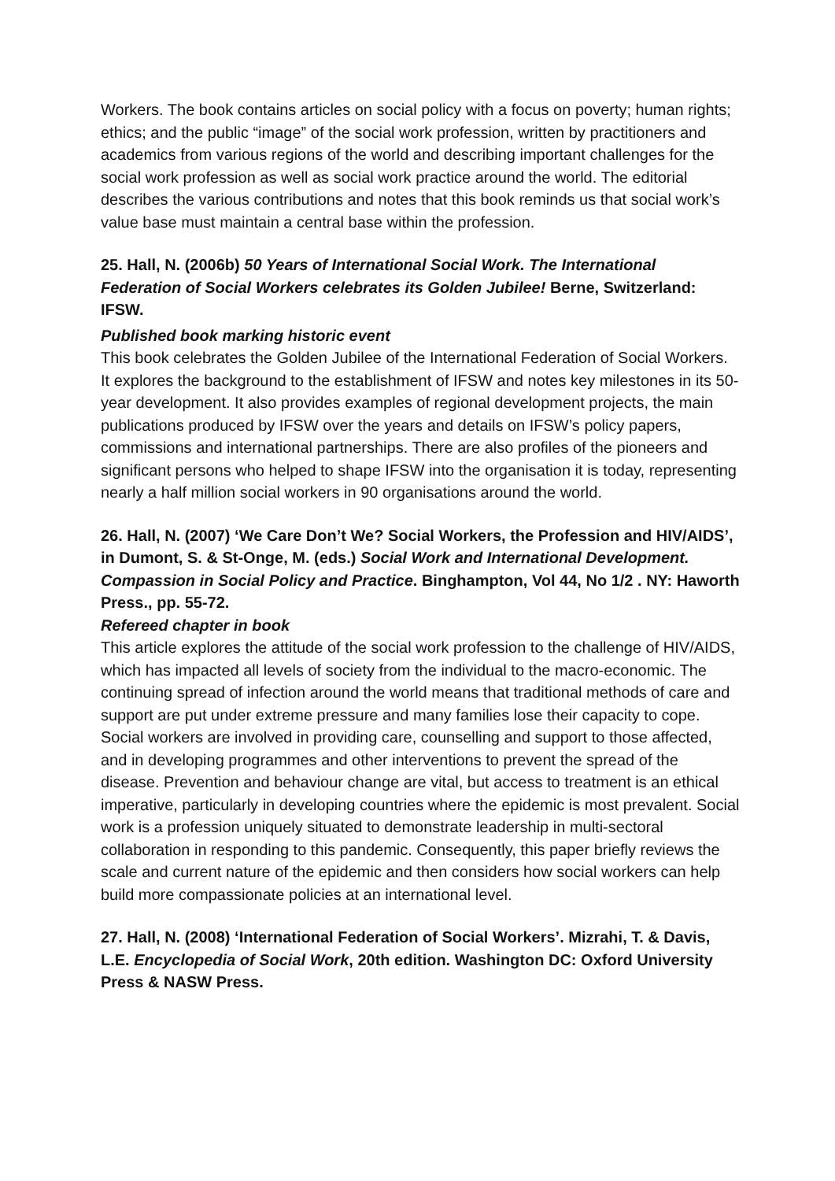Workers. The book contains articles on social policy with a focus on poverty; human rights; ethics; and the public “image” of the social work profession, written by practitioners and academics from various regions of the world and describing important challenges for the social work profession as well as social work practice around the world. The editorial describes the various contributions and notes that this book reminds us that social work’s value base must maintain a central base within the profession.
25. Hall, N. (2006b) 50 Years of International Social Work. The International Federation of Social Workers celebrates its Golden Jubilee! Berne, Switzerland: IFSW.
Published book marking historic event
This book celebrates the Golden Jubilee of the International Federation of Social Workers. It explores the background to the establishment of IFSW and notes key milestones in its 50-year development. It also provides examples of regional development projects, the main publications produced by IFSW over the years and details on IFSW’s policy papers, commissions and international partnerships. There are also profiles of the pioneers and significant persons who helped to shape IFSW into the organisation it is today, representing nearly a half million social workers in 90 organisations around the world.
26. Hall, N. (2007) ‘We Care Don’t We? Social Workers, the Profession and HIV/AIDS’, in Dumont, S. & St-Onge, M. (eds.) Social Work and International Development. Compassion in Social Policy and Practice. Binghampton, Vol 44, No 1/2 . NY: Haworth Press., pp. 55-72.
Refereed chapter in book
This article explores the attitude of the social work profession to the challenge of HIV/AIDS, which has impacted all levels of society from the individual to the macro-economic. The continuing spread of infection around the world means that traditional methods of care and support are put under extreme pressure and many families lose their capacity to cope. Social workers are involved in providing care, counselling and support to those affected, and in developing programmes and other interventions to prevent the spread of the disease. Prevention and behaviour change are vital, but access to treatment is an ethical imperative, particularly in developing countries where the epidemic is most prevalent. Social work is a profession uniquely situated to demonstrate leadership in multi-sectoral collaboration in responding to this pandemic. Consequently, this paper briefly reviews the scale and current nature of the epidemic and then considers how social workers can help build more compassionate policies at an international level.
27. Hall, N. (2008) ‘International Federation of Social Workers’. Mizrahi, T. & Davis, L.E. Encyclopedia of Social Work, 20th edition. Washington DC: Oxford University Press & NASW Press.